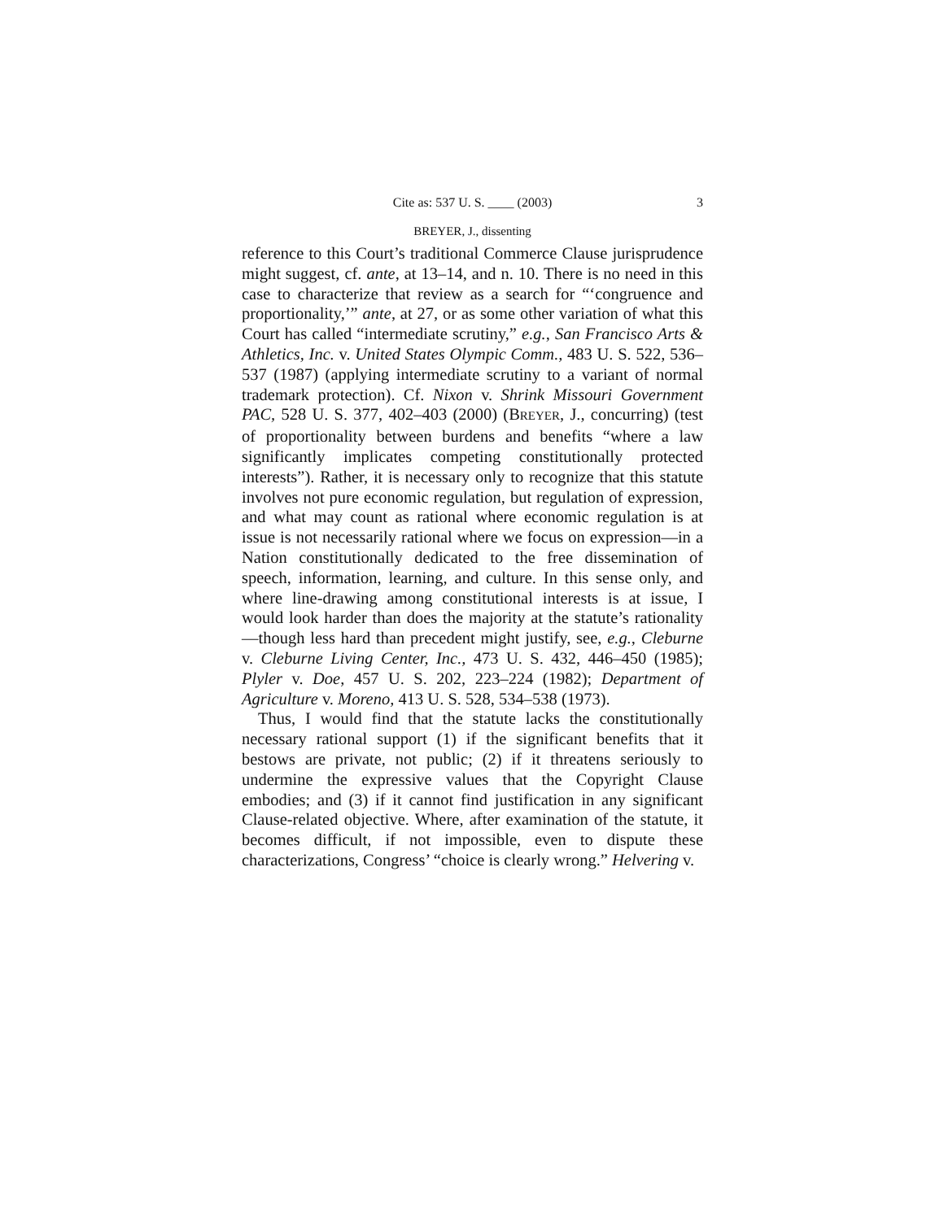Cite as: 537 U. S. ____ (2003) 3
BREYER, J., dissenting
reference to this Court’s traditional Commerce Clause jurisprudence might suggest, cf. ante, at 13–14, and n. 10. There is no need in this case to characterize that review as a search for “‘congruence and proportionality,’” ante, at 27, or as some other variation of what this Court has called “intermediate scrutiny,” e.g., San Francisco Arts & Athletics, Inc. v. United States Olympic Comm., 483 U. S. 522, 536–537 (1987) (applying intermediate scrutiny to a variant of normal trademark protection). Cf. Nixon v. Shrink Missouri Government PAC, 528 U. S. 377, 402–403 (2000) (BREYER, J., concurring) (test of proportionality between burdens and benefits “where a law significantly implicates competing constitutionally protected interests”). Rather, it is necessary only to recognize that this statute involves not pure economic regulation, but regulation of expression, and what may count as rational where economic regulation is at issue is not necessarily rational where we focus on expression—in a Nation constitutionally dedicated to the free dissemination of speech, information, learning, and culture. In this sense only, and where line-drawing among constitutional interests is at issue, I would look harder than does the majority at the statute’s rationality—though less hard than precedent might justify, see, e.g., Cleburne v. Cleburne Living Center, Inc., 473 U. S. 432, 446–450 (1985); Plyler v. Doe, 457 U. S. 202, 223–224 (1982); Department of Agriculture v. Moreno, 413 U. S. 528, 534–538 (1973).
Thus, I would find that the statute lacks the constitutionally necessary rational support (1) if the significant benefits that it bestows are private, not public; (2) if it threatens seriously to undermine the expressive values that the Copyright Clause embodies; and (3) if it cannot find justification in any significant Clause-related objective. Where, after examination of the statute, it becomes difficult, if not impossible, even to dispute these characterizations, Congress’ “choice is clearly wrong.” Helvering v.